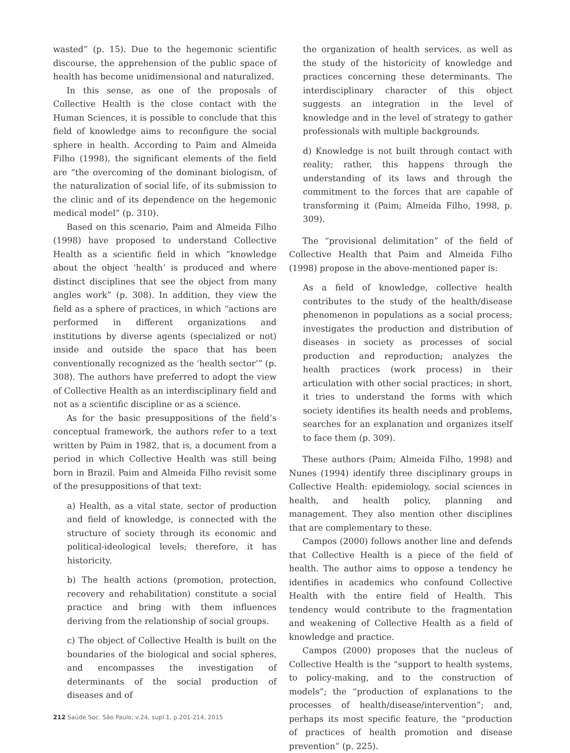wasted” (p. 15). Due to the hegemonic scientific discourse, the apprehension of the public space of health has become unidimensional and naturalized.
In this sense, as one of the proposals of Collective Health is the close contact with the Human Sciences, it is possible to conclude that this field of knowledge aims to reconfigure the social sphere in health. According to Paim and Almeida Filho (1998), the significant elements of the field are “the overcoming of the dominant biologism, of the naturalization of social life, of its submission to the clinic and of its dependence on the hegemonic medical model” (p. 310).
Based on this scenario, Paim and Almeida Filho (1998) have proposed to understand Collective Health as a scientific field in which “knowledge about the object ‘health’ is produced and where distinct disciplines that see the object from many angles work” (p. 308). In addition, they view the field as a sphere of practices, in which “actions are performed in different organizations and institutions by diverse agents (specialized or not) inside and outside the space that has been conventionally recognized as the ‘health sector’” (p. 308). The authors have preferred to adopt the view of Collective Health as an interdisciplinary field and not as a scientific discipline or as a science.
As for the basic presuppositions of the field’s conceptual framework, the authors refer to a text written by Paim in 1982, that is, a document from a period in which Collective Health was still being born in Brazil. Paim and Almeida Filho revisit some of the presuppositions of that text:
a) Health, as a vital state, sector of production and field of knowledge, is connected with the structure of society through its economic and political-ideological levels; therefore, it has historicity.
b) The health actions (promotion, protection, recovery and rehabilitation) constitute a social practice and bring with them influences deriving from the relationship of social groups.
c) The object of Collective Health is built on the boundaries of the biological and social spheres, and encompasses the investigation of determinants of the social production of diseases and of
the organization of health services, as well as the study of the historicity of knowledge and practices concerning these determinants. The interdisciplinary character of this object suggests an integration in the level of knowledge and in the level of strategy to gather professionals with multiple backgrounds.
d) Knowledge is not built through contact with reality; rather, this happens through the understanding of its laws and through the commitment to the forces that are capable of transforming it (Paim; Almeida Filho, 1998, p. 309).
The “provisional delimitation” of the field of Collective Health that Paim and Almeida Filho (1998) propose in the above-mentioned paper is:
As a field of knowledge, collective health contributes to the study of the health/disease phenomenon in populations as a social process; investigates the production and distribution of diseases in society as processes of social production and reproduction; analyzes the health practices (work process) in their articulation with other social practices; in short, it tries to understand the forms with which society identifies its health needs and problems, searches for an explanation and organizes itself to face them (p. 309).
These authors (Paim; Almeida Filho, 1998) and Nunes (1994) identify three disciplinary groups in Collective Health: epidemiology, social sciences in health, and health policy, planning and management. They also mention other disciplines that are complementary to these.
Campos (2000) follows another line and defends that Collective Health is a piece of the field of health. The author aims to oppose a tendency he identifies in academics who confound Collective Health with the entire field of Health. This tendency would contribute to the fragmentation and weakening of Collective Health as a field of knowledge and practice.
Campos (2000) proposes that the nucleus of Collective Health is the “support to health systems, to policy-making, and to the construction of models”; the “production of explanations to the processes of health/disease/intervention”; and, perhaps its most specific feature, the “production of practices of health promotion and disease prevention” (p. 225).
212 Saúde Soc. São Paulo, v.24, supl.1, p.201-214, 2015